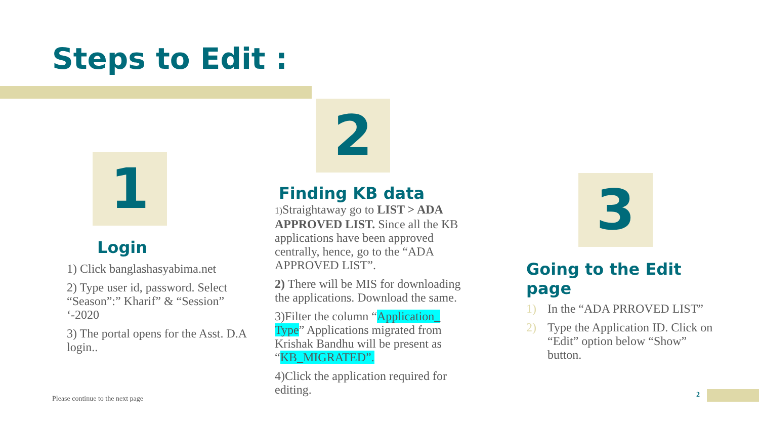Steps to Edit :
1
2
3
Login
1) Click banglashasyabima.net
2) Type user id, password. Select “Season”:” Kharif” & “Session” ‘-2020
3) The portal opens for the Asst. D.A login..
Finding KB data
1) Straightaway go to LIST > ADA APPROVED LIST. Since all the KB applications have been approved centrally, hence, go to the “ADA APPROVED LIST”.
2) There will be MIS for downloading the applications. Download the same.
3)Filter the column “Application_ Type” Applications migrated from Krishak Bandhu will be present as “KB_MIGRATED”.
4)Click the application required for editing.
Going to the Edit page
1) In the “ADA PRROVED LIST”
2) Type the Application ID. Click on “Edit” option below “Show” button.
Please continue to the next page
2